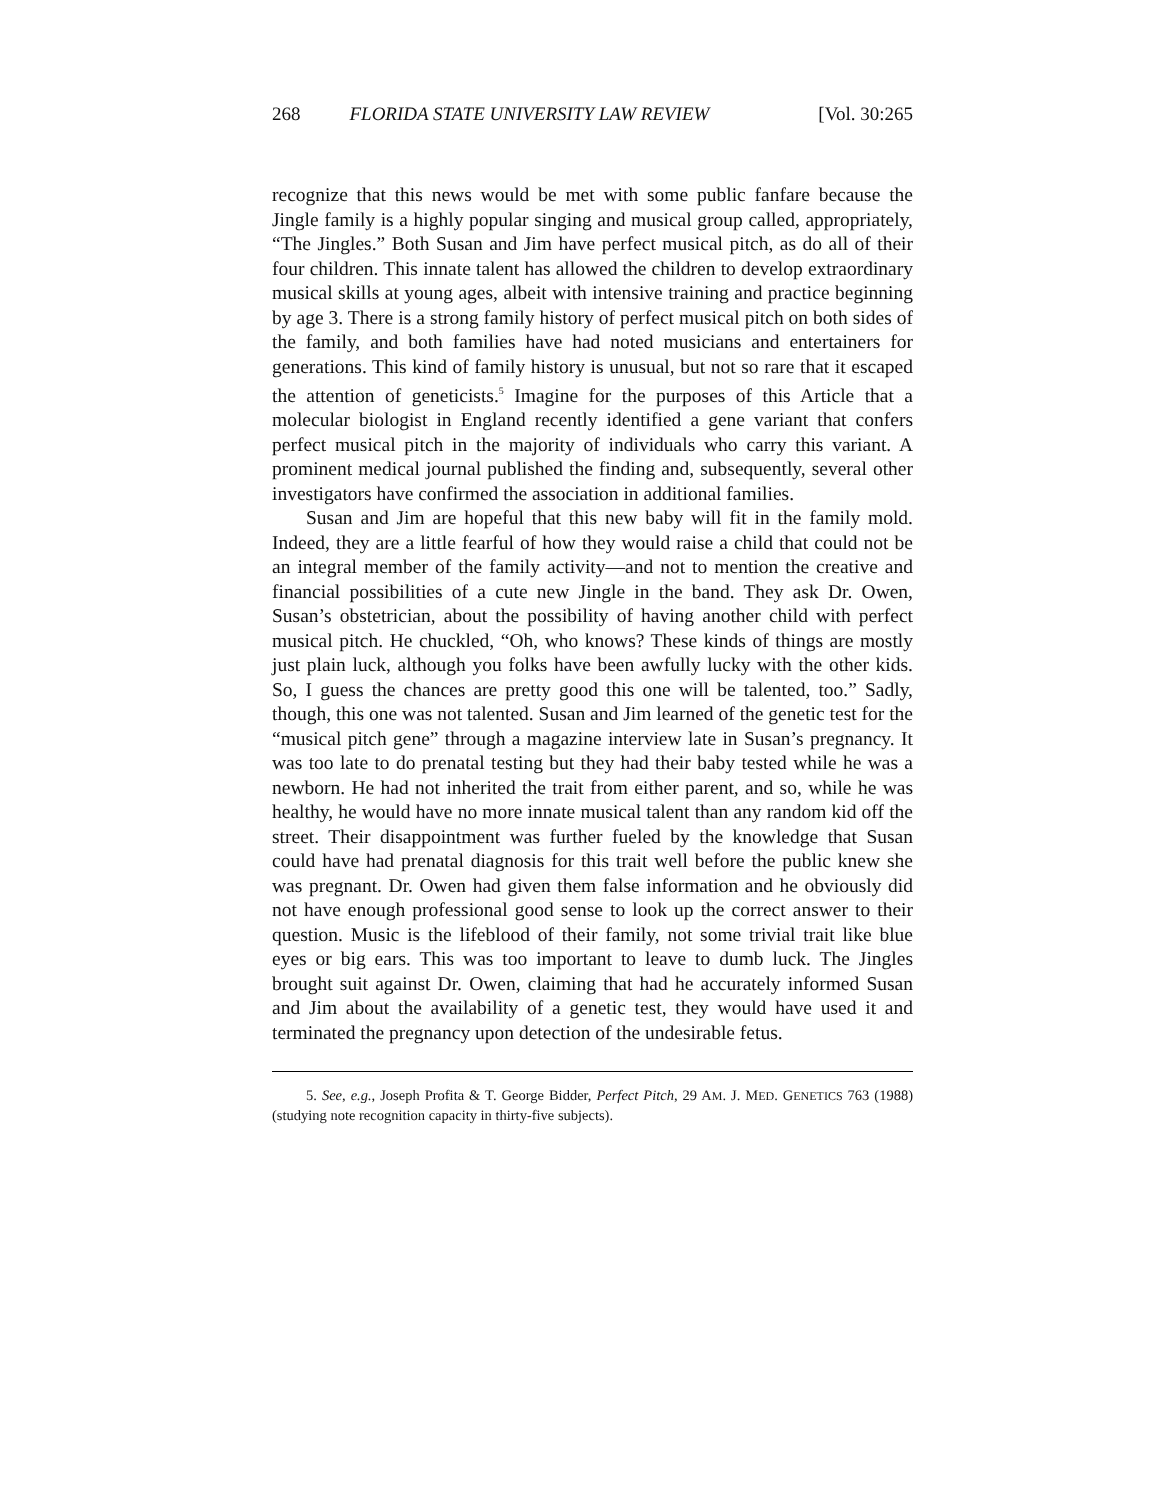268 FLORIDA STATE UNIVERSITY LAW REVIEW [Vol. 30:265
recognize that this news would be met with some public fanfare because the Jingle family is a highly popular singing and musical group called, appropriately, “The Jingles.” Both Susan and Jim have perfect musical pitch, as do all of their four children. This innate talent has allowed the children to develop extraordinary musical skills at young ages, albeit with intensive training and practice beginning by age 3. There is a strong family history of perfect musical pitch on both sides of the family, and both families have had noted musicians and entertainers for generations. This kind of family history is unusual, but not so rare that it escaped the attention of geneticists.<sup>5</sup> Imagine for the purposes of this Article that a molecular biologist in England recently identified a gene variant that confers perfect musical pitch in the majority of individuals who carry this variant. A prominent medical journal published the finding and, subsequently, several other investigators have confirmed the association in additional families.
Susan and Jim are hopeful that this new baby will fit in the family mold. Indeed, they are a little fearful of how they would raise a child that could not be an integral member of the family activity—and not to mention the creative and financial possibilities of a cute new Jingle in the band. They ask Dr. Owen, Susan’s obstetrician, about the possibility of having another child with perfect musical pitch. He chuckled, “Oh, who knows? These kinds of things are mostly just plain luck, although you folks have been awfully lucky with the other kids. So, I guess the chances are pretty good this one will be talented, too.” Sadly, though, this one was not talented. Susan and Jim learned of the genetic test for the “musical pitch gene” through a magazine interview late in Susan’s pregnancy. It was too late to do prenatal testing but they had their baby tested while he was a newborn. He had not inherited the trait from either parent, and so, while he was healthy, he would have no more innate musical talent than any random kid off the street. Their disappointment was further fueled by the knowledge that Susan could have had prenatal diagnosis for this trait well before the public knew she was pregnant. Dr. Owen had given them false information and he obviously did not have enough professional good sense to look up the correct answer to their question. Music is the lifeblood of their family, not some trivial trait like blue eyes or big ears. This was too important to leave to dumb luck. The Jingles brought suit against Dr. Owen, claiming that had he accurately informed Susan and Jim about the availability of a genetic test, they would have used it and terminated the pregnancy upon detection of the undesirable fetus.
5. See, e.g., Joseph Profita & T. George Bidder, Perfect Pitch, 29 AM. J. MED. GENETICS 763 (1988) (studying note recognition capacity in thirty-five subjects).